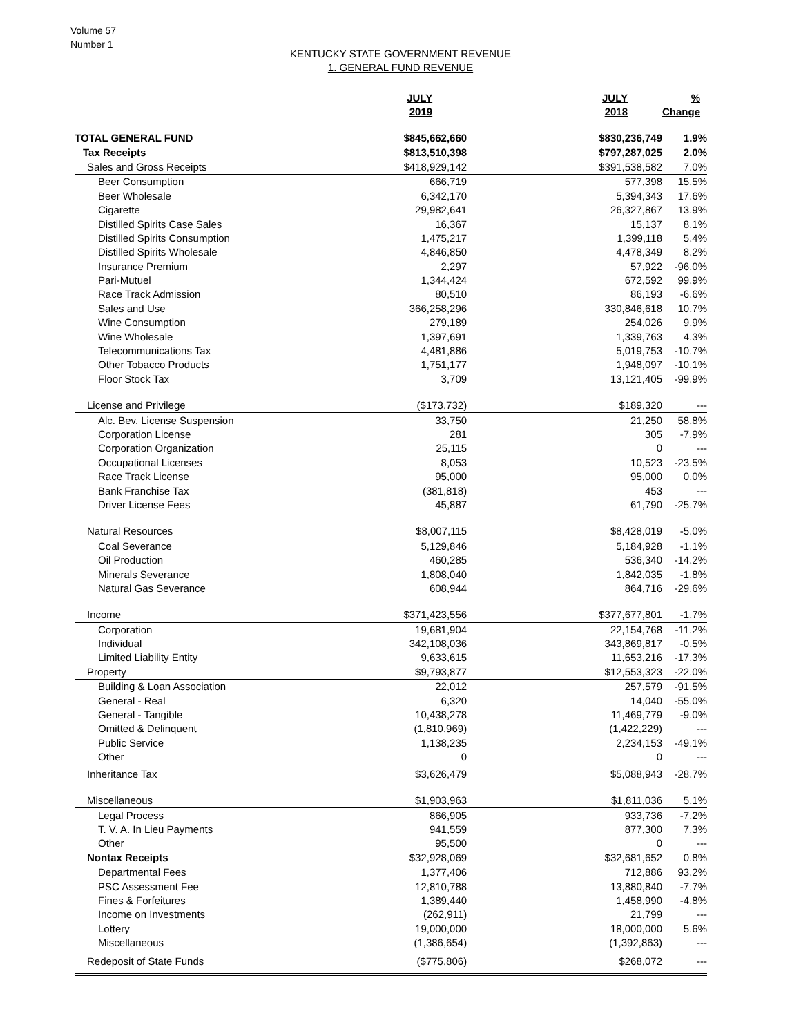Volume 57
Number 1
KENTUCKY STATE GOVERNMENT REVENUE
1. GENERAL FUND REVENUE
| | JULY 2019 | JULY 2018 | % Change |
| --- | --- | --- | --- |
| TOTAL GENERAL FUND | $845,662,660 | $830,236,749 | 1.9% |
| Tax Receipts | $813,510,398 | $797,287,025 | 2.0% |
| Sales and Gross Receipts | $418,929,142 | $391,538,582 | 7.0% |
| Beer Consumption | 666,719 | 577,398 | 15.5% |
| Beer Wholesale | 6,342,170 | 5,394,343 | 17.6% |
| Cigarette | 29,982,641 | 26,327,867 | 13.9% |
| Distilled Spirits Case Sales | 16,367 | 15,137 | 8.1% |
| Distilled Spirits Consumption | 1,475,217 | 1,399,118 | 5.4% |
| Distilled Spirits Wholesale | 4,846,850 | 4,478,349 | 8.2% |
| Insurance Premium | 2,297 | 57,922 | -96.0% |
| Pari-Mutuel | 1,344,424 | 672,592 | 99.9% |
| Race Track Admission | 80,510 | 86,193 | -6.6% |
| Sales and Use | 366,258,296 | 330,846,618 | 10.7% |
| Wine Consumption | 279,189 | 254,026 | 9.9% |
| Wine Wholesale | 1,397,691 | 1,339,763 | 4.3% |
| Telecommunications Tax | 4,481,886 | 5,019,753 | -10.7% |
| Other Tobacco Products | 1,751,177 | 1,948,097 | -10.1% |
| Floor Stock Tax | 3,709 | 13,121,405 | -99.9% |
| License and Privilege | ($173,732) | $189,320 | --- |
| Alc. Bev. License Suspension | 33,750 | 21,250 | 58.8% |
| Corporation License | 281 | 305 | -7.9% |
| Corporation Organization | 25,115 | 0 | --- |
| Occupational Licenses | 8,053 | 10,523 | -23.5% |
| Race Track License | 95,000 | 95,000 | 0.0% |
| Bank Franchise Tax | (381,818) | 453 | --- |
| Driver License Fees | 45,887 | 61,790 | -25.7% |
| Natural Resources | $8,007,115 | $8,428,019 | -5.0% |
| Coal Severance | 5,129,846 | 5,184,928 | -1.1% |
| Oil Production | 460,285 | 536,340 | -14.2% |
| Minerals Severance | 1,808,040 | 1,842,035 | -1.8% |
| Natural Gas Severance | 608,944 | 864,716 | -29.6% |
| Income | $371,423,556 | $377,677,801 | -1.7% |
| Corporation | 19,681,904 | 22,154,768 | -11.2% |
| Individual | 342,108,036 | 343,869,817 | -0.5% |
| Limited Liability Entity | 9,633,615 | 11,653,216 | -17.3% |
| Property | $9,793,877 | $12,553,323 | -22.0% |
| Building & Loan Association | 22,012 | 257,579 | -91.5% |
| General - Real | 6,320 | 14,040 | -55.0% |
| General - Tangible | 10,438,278 | 11,469,779 | -9.0% |
| Omitted & Delinquent | (1,810,969) | (1,422,229) | --- |
| Public Service | 1,138,235 | 2,234,153 | -49.1% |
| Other | 0 | 0 | --- |
| Inheritance Tax | $3,626,479 | $5,088,943 | -28.7% |
| Miscellaneous | $1,903,963 | $1,811,036 | 5.1% |
| Legal Process | 866,905 | 933,736 | -7.2% |
| T. V. A. In Lieu Payments | 941,559 | 877,300 | 7.3% |
| Other | 95,500 | 0 | --- |
| Nontax Receipts | $32,928,069 | $32,681,652 | 0.8% |
| Departmental Fees | 1,377,406 | 712,886 | 93.2% |
| PSC Assessment Fee | 12,810,788 | 13,880,840 | -7.7% |
| Fines & Forfeitures | 1,389,440 | 1,458,990 | -4.8% |
| Income on Investments | (262,911) | 21,799 | --- |
| Lottery | 19,000,000 | 18,000,000 | 5.6% |
| Miscellaneous | (1,386,654) | (1,392,863) | --- |
| Redeposit of State Funds | ($775,806) | $268,072 | --- |